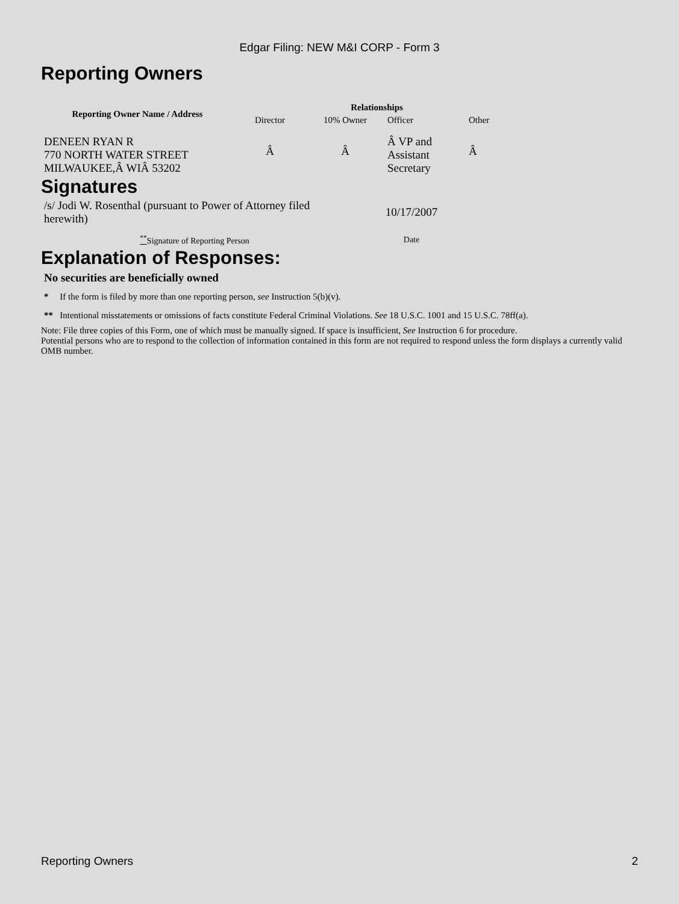Edgar Filing: NEW M&I CORP - Form 3
Reporting Owners
| Reporting Owner Name / Address | Relationships | | | |
| --- | --- | --- | --- | --- |
| | Director | 10% Owner | Officer | Other |
| DENEEN RYAN R 770 NORTH WATER STREET MILWAUKEE,Â WIÂ 53202 | Â | Â | Â VP and Assistant Secretary | Â |
Signatures
| /s/ Jodi W. Rosenthal (pursuant to Power of Attorney filed herewith) | 10/17/2007 |
| <sup>**</sup> Signature of Reporting Person | Date |
Explanation of Responses:
No securities are beneficially owned
* If the form is filed by more than one reporting person, see Instruction 5(b)(v).
** Intentional misstatements or omissions of facts constitute Federal Criminal Violations. See 18 U.S.C. 1001 and 15 U.S.C. 78ff(a).
Note: File three copies of this Form, one of which must be manually signed. If space is insufficient, See Instruction 6 for procedure.
Potential persons who are to respond to the collection of information contained in this form are not required to respond unless the form displays a currently valid OMB number.
Reporting Owners 2